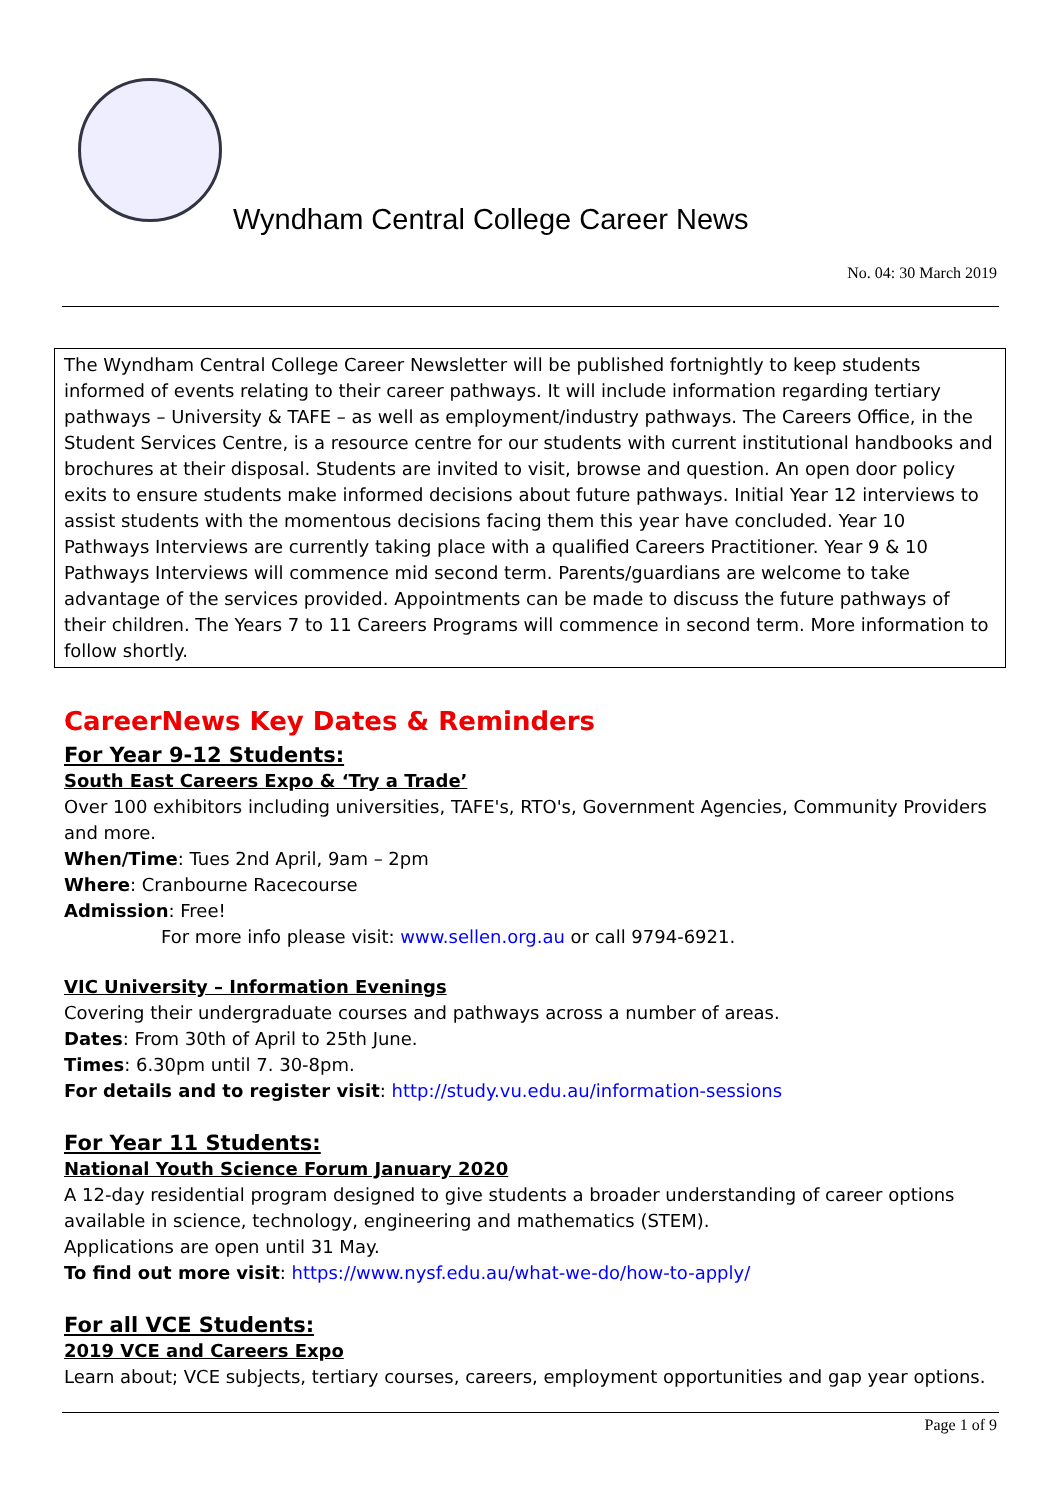Wyndham Central College Career News
No. 04: 30 March 2019
The Wyndham Central College Career Newsletter will be published fortnightly to keep students informed of events relating to their career pathways. It will include information regarding tertiary pathways – University & TAFE – as well as employment/industry pathways. The Careers Office, in the Student Services Centre, is a resource centre for our students with current institutional handbooks and brochures at their disposal. Students are invited to visit, browse and question. An open door policy exits to ensure students make informed decisions about future pathways. Initial Year 12 interviews to assist students with the momentous decisions facing them this year have concluded. Year 10 Pathways Interviews are currently taking place with a qualified Careers Practitioner. Year 9 & 10 Pathways Interviews will commence mid second term. Parents/guardians are welcome to take advantage of the services provided. Appointments can be made to discuss the future pathways of their children. The Years 7 to 11 Careers Programs will commence in second term. More information to follow shortly.
CareerNews Key Dates & Reminders
For Year 9-12 Students:
South East Careers Expo & ‘Try a Trade’
Over 100 exhibitors including universities, TAFE's, RTO's, Government Agencies, Community Providers and more.
When/Time: Tues 2nd April, 9am – 2pm
Where: Cranbourne Racecourse
Admission: Free!
For more info please visit: www.sellen.org.au or call 9794-6921.
VIC University – Information Evenings
Covering their undergraduate courses and pathways across a number of areas.
Dates: From 30th of April to 25th June.
Times: 6.30pm until 7. 30-8pm.
For details and to register visit: http://study.vu.edu.au/information-sessions
For Year 11 Students:
National Youth Science Forum January 2020
A 12-day residential program designed to give students a broader understanding of career options available in science, technology, engineering and mathematics (STEM).
Applications are open until 31 May.
To find out more visit: https://www.nysf.edu.au/what-we-do/how-to-apply/
For all VCE Students:
2019 VCE and Careers Expo
Learn about; VCE subjects, tertiary courses, careers, employment opportunities and gap year options.
Page 1 of 9